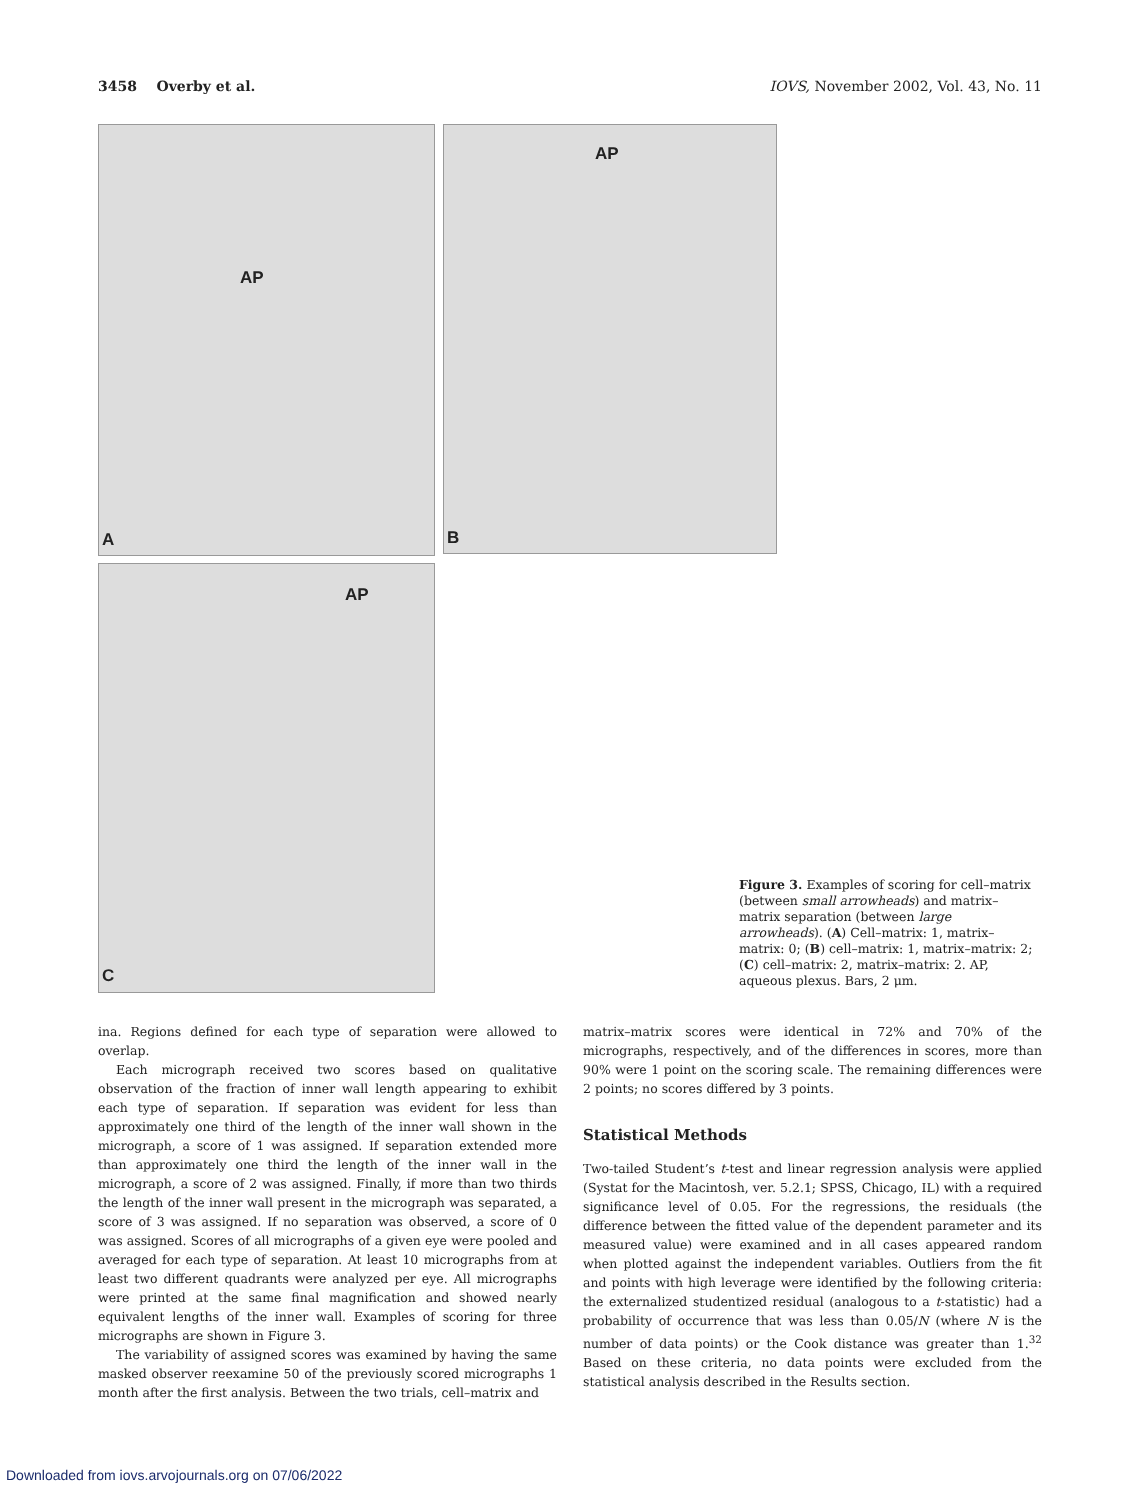3458 Overby et al. IOVS, November 2002, Vol. 43, No. 11
AP
A
AP
B
AP
C
Figure 3. Examples of scoring for cell–matrix (between small arrowheads) and matrix–matrix separation (between large arrowheads). (A) Cell–matrix: 1, matrix–matrix: 0; (B) cell–matrix: 1, matrix–matrix: 2; (C) cell–matrix: 2, matrix–matrix: 2. AP, aqueous plexus. Bars, 2 μm.
ina. Regions defined for each type of separation were allowed to overlap.
Each micrograph received two scores based on qualitative observation of the fraction of inner wall length appearing to exhibit each type of separation. If separation was evident for less than approximately one third of the length of the inner wall shown in the micrograph, a score of 1 was assigned. If separation extended more than approximately one third the length of the inner wall in the micrograph, a score of 2 was assigned. Finally, if more than two thirds the length of the inner wall present in the micrograph was separated, a score of 3 was assigned. If no separation was observed, a score of 0 was assigned. Scores of all micrographs of a given eye were pooled and averaged for each type of separation. At least 10 micrographs from at least two different quadrants were analyzed per eye. All micrographs were printed at the same final magnification and showed nearly equivalent lengths of the inner wall. Examples of scoring for three micrographs are shown in Figure 3.
The variability of assigned scores was examined by having the same masked observer reexamine 50 of the previously scored micrographs 1 month after the first analysis. Between the two trials, cell–matrix and
matrix–matrix scores were identical in 72% and 70% of the micrographs, respectively, and of the differences in scores, more than 90% were 1 point on the scoring scale. The remaining differences were 2 points; no scores differed by 3 points.
Statistical Methods
Two-tailed Student’s t-test and linear regression analysis were applied (Systat for the Macintosh, ver. 5.2.1; SPSS, Chicago, IL) with a required significance level of 0.05. For the regressions, the residuals (the difference between the fitted value of the dependent parameter and its measured value) were examined and in all cases appeared random when plotted against the independent variables. Outliers from the fit and points with high leverage were identified by the following criteria: the externalized studentized residual (analogous to a t-statistic) had a probability of occurrence that was less than 0.05/N (where N is the number of data points) or the Cook distance was greater than 1.<sup>32</sup> Based on these criteria, no data points were excluded from the statistical analysis described in the Results section.
Downloaded from iovs.arvojournals.org on 07/06/2022